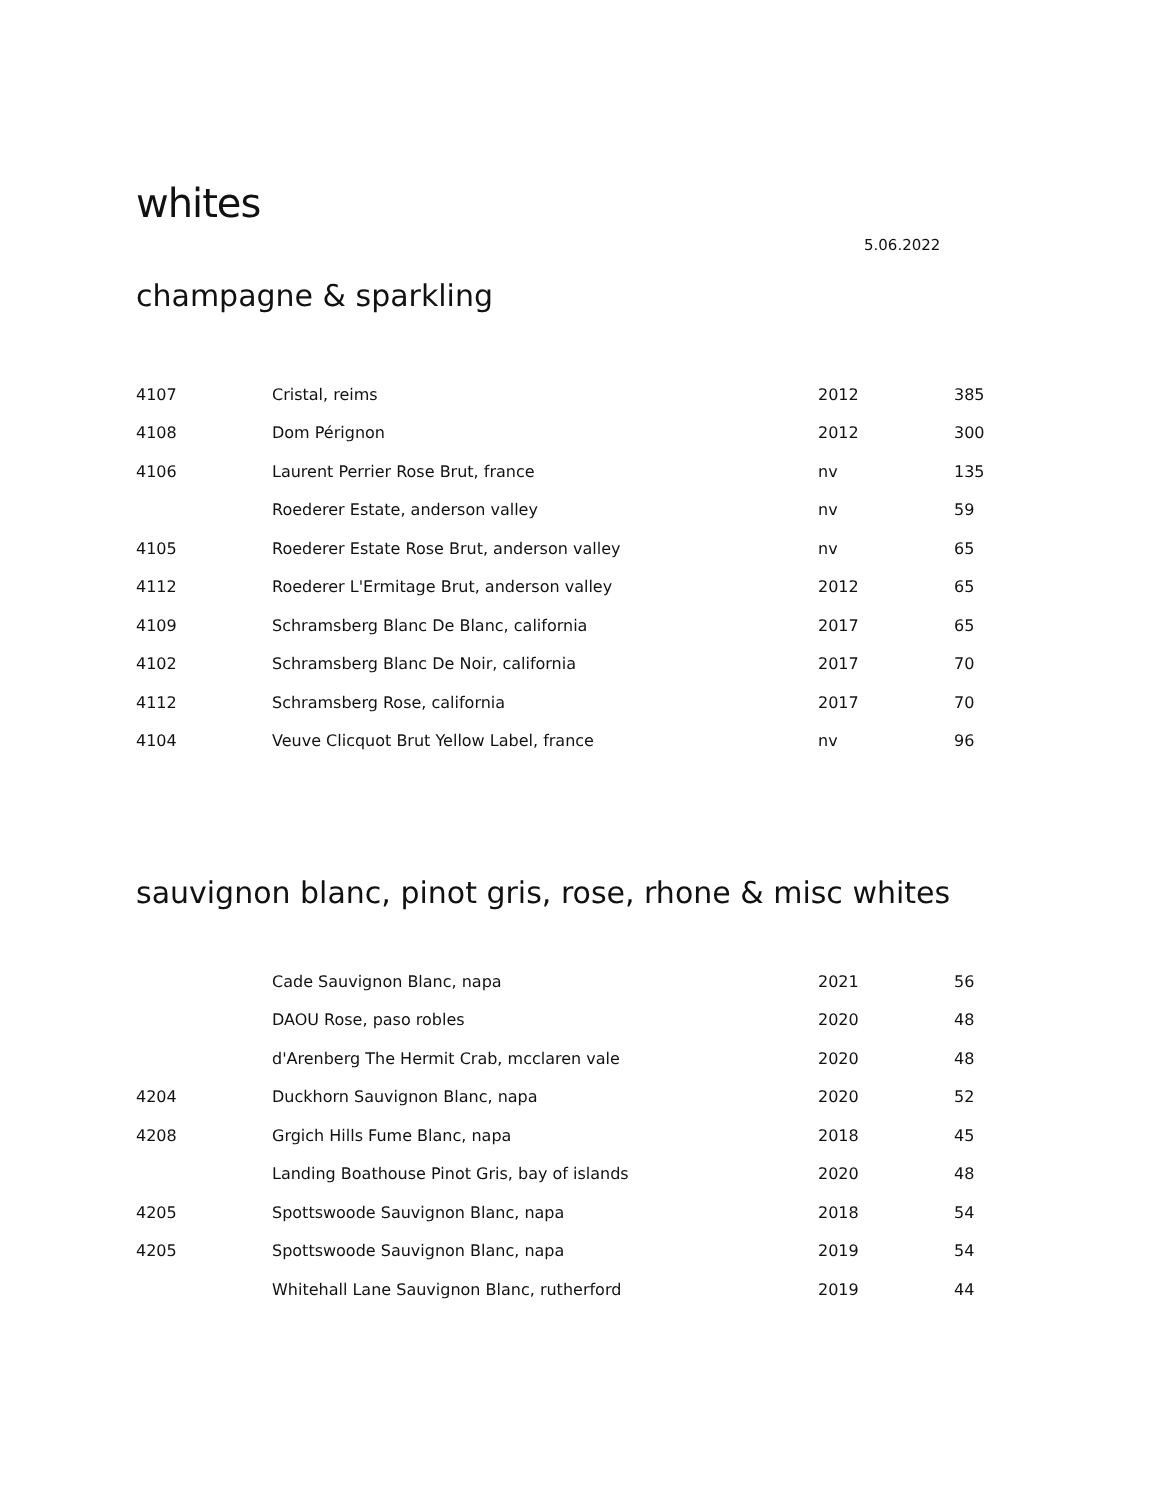whites
5.06.2022
champagne & sparkling
| 4107 | Cristal, reims | 2012 | 385 |
| 4108 | Dom Pérignon | 2012 | 300 |
| 4106 | Laurent Perrier Rose Brut, france | nv | 135 |
| | Roederer Estate, anderson valley | nv | 59 |
| 4105 | Roederer Estate Rose Brut, anderson valley | nv | 65 |
| 4112 | Roederer L'Ermitage Brut, anderson valley | 2012 | 65 |
| 4109 | Schramsberg Blanc De Blanc, california | 2017 | 65 |
| 4102 | Schramsberg Blanc De Noir, california | 2017 | 70 |
| 4112 | Schramsberg Rose, california | 2017 | 70 |
| 4104 | Veuve Clicquot Brut Yellow Label, france | nv | 96 |
sauvignon blanc, pinot gris, rose, rhone & misc whites
| | Cade Sauvignon Blanc, napa | 2021 | 56 |
| | DAOU Rose, paso robles | 2020 | 48 |
| | d'Arenberg The Hermit Crab, mcclaren vale | 2020 | 48 |
| 4204 | Duckhorn Sauvignon Blanc, napa | 2020 | 52 |
| 4208 | Grgich Hills Fume Blanc, napa | 2018 | 45 |
| | Landing Boathouse Pinot Gris, bay of islands | 2020 | 48 |
| 4205 | Spottswoode Sauvignon Blanc, napa | 2018 | 54 |
| 4205 | Spottswoode Sauvignon Blanc, napa | 2019 | 54 |
| | Whitehall Lane Sauvignon Blanc, rutherford | 2019 | 44 |